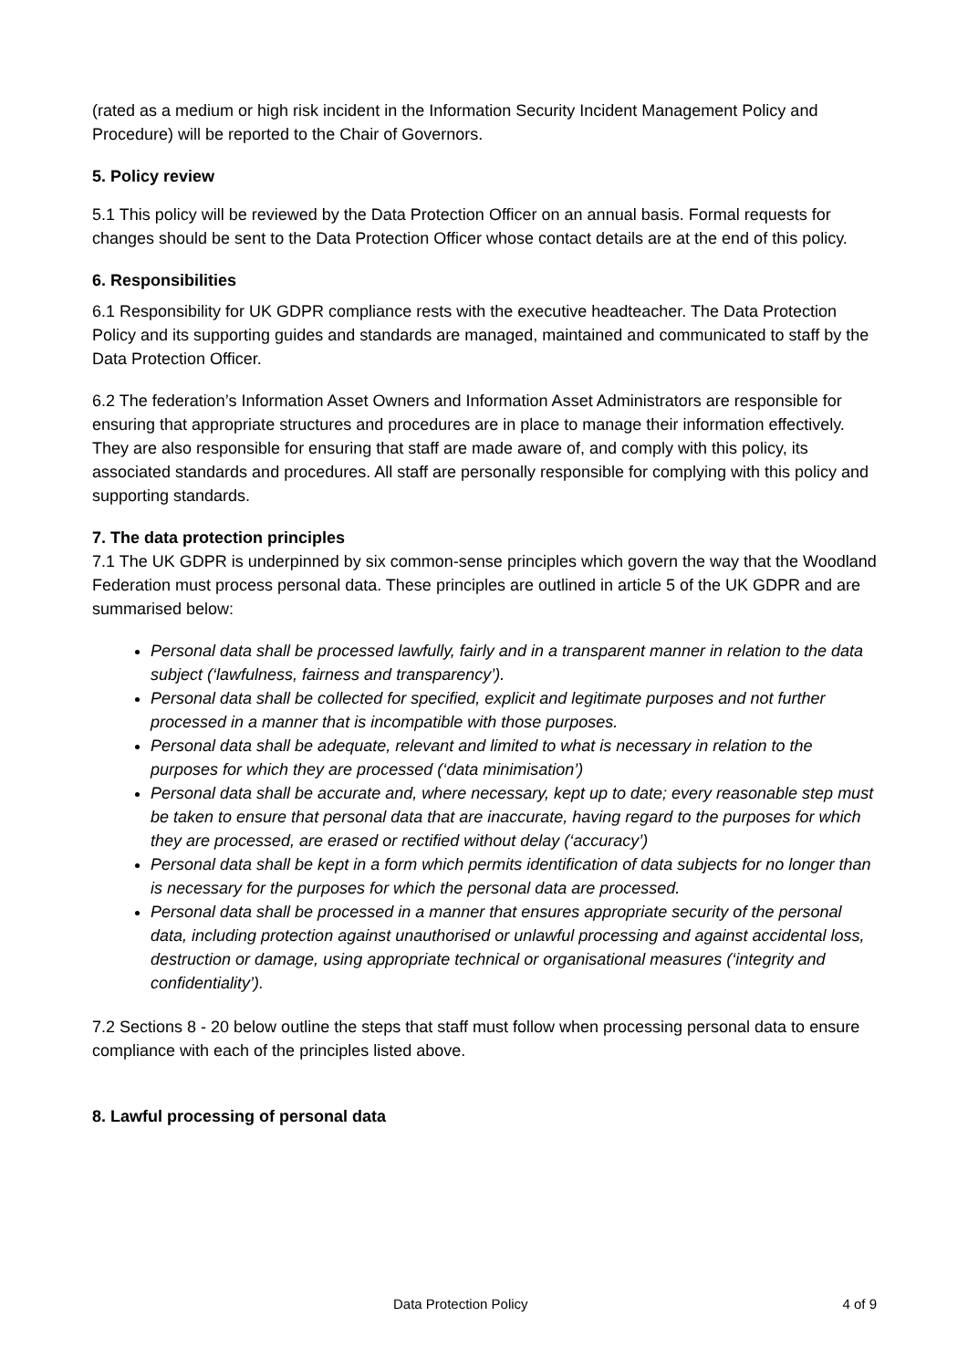(rated as a medium or high risk incident in the Information Security Incident Management Policy and Procedure) will be reported to the Chair of Governors.
5. Policy review
5.1 This policy will be reviewed by the Data Protection Officer on an annual basis. Formal requests for changes should be sent to the Data Protection Officer whose contact details are at the end of this policy.
6. Responsibilities
6.1 Responsibility for UK GDPR compliance rests with the executive headteacher. The Data Protection Policy and its supporting guides and standards are managed, maintained and communicated to staff by the Data Protection Officer.
6.2 The federation’s Information Asset Owners and Information Asset Administrators are responsible for ensuring that appropriate structures and procedures are in place to manage their information effectively. They are also responsible for ensuring that staff are made aware of, and comply with this policy, its associated standards and procedures. All staff are personally responsible for complying with this policy and supporting standards.
7. The data protection principles
7.1 The UK GDPR is underpinned by six common-sense principles which govern the way that the Woodland Federation must process personal data. These principles are outlined in article 5 of the UK GDPR and are summarised below:
Personal data shall be processed lawfully, fairly and in a transparent manner in relation to the data subject (‘lawfulness, fairness and transparency’).
Personal data shall be collected for specified, explicit and legitimate purposes and not further processed in a manner that is incompatible with those purposes.
Personal data shall be adequate, relevant and limited to what is necessary in relation to the purposes for which they are processed (‘data minimisation’)
Personal data shall be accurate and, where necessary, kept up to date; every reasonable step must be taken to ensure that personal data that are inaccurate, having regard to the purposes for which they are processed, are erased or rectified without delay (‘accuracy’)
Personal data shall be kept in a form which permits identification of data subjects for no longer than is necessary for the purposes for which the personal data are processed.
Personal data shall be processed in a manner that ensures appropriate security of the personal data, including protection against unauthorised or unlawful processing and against accidental loss, destruction or damage, using appropriate technical or organisational measures (‘integrity and confidentiality’).
7.2 Sections 8 - 20 below outline the steps that staff must follow when processing personal data to ensure compliance with each of the principles listed above.
8. Lawful processing of personal data
Data Protection Policy 4 of 9